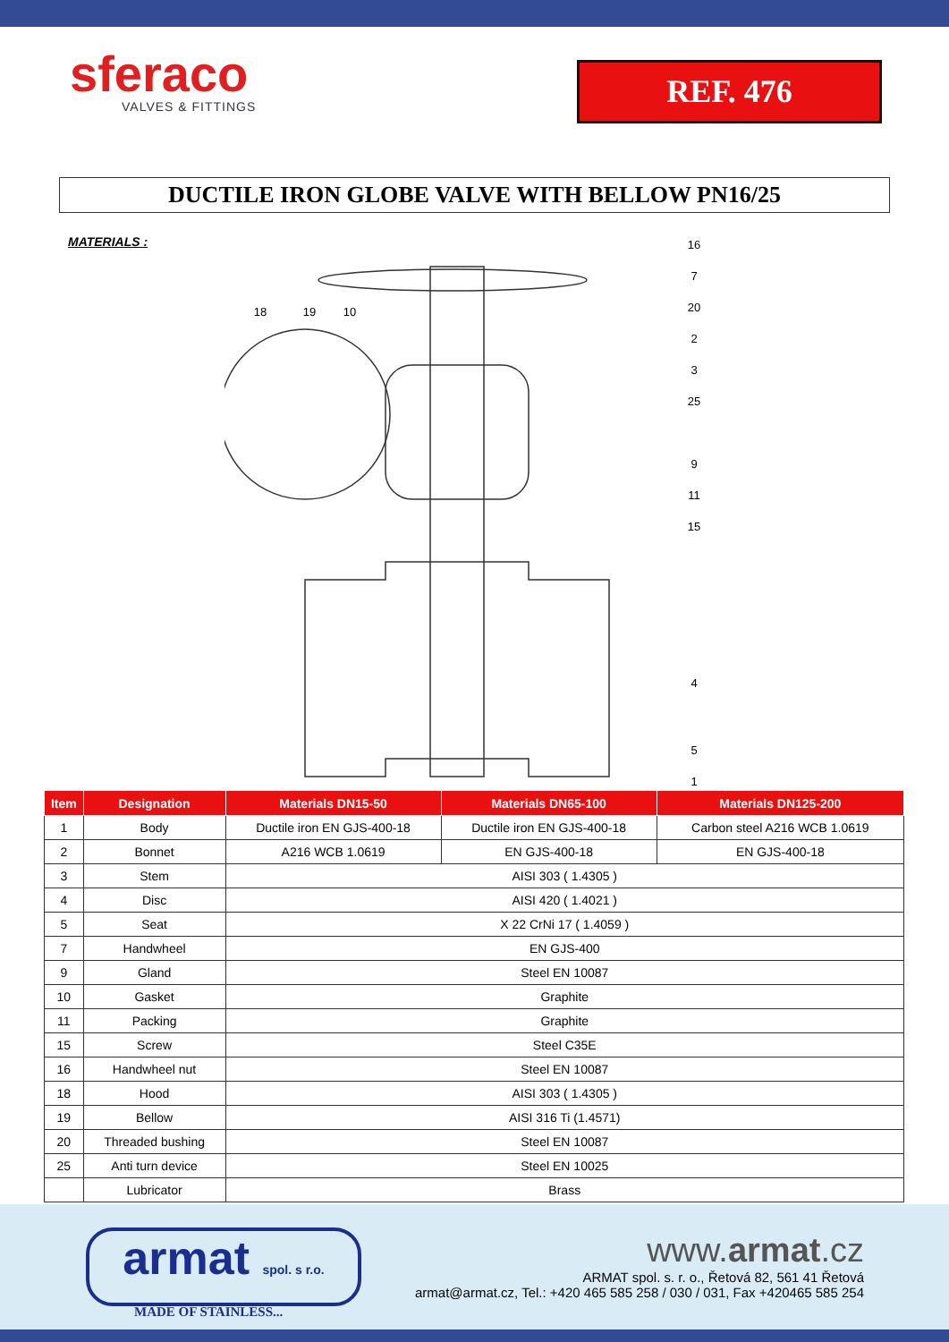sferaco
VALVES & FITTINGS
REF. 476
DUCTILE IRON GLOBE VALVE WITH BELLOW PN16/25
MATERIALS :
18
19
10
16
7
20
2
3
25
9
11
15
4
5
1
| Item | Designation | Materials DN15-50 | Materials DN65-100 | Materials DN125-200 |
| --- | --- | --- | --- | --- |
| 1 | Body | Ductile iron EN GJS-400-18 | Ductile iron EN GJS-400-18 | Carbon steel A216 WCB 1.0619 |
| 2 | Bonnet | A216 WCB 1.0619 | EN GJS-400-18 | EN GJS-400-18 |
| 3 | Stem | AISI 303 ( 1.4305 ) | | |
| 4 | Disc | AISI 420 ( 1.4021 ) | | |
| 5 | Seat | X 22 CrNi 17 ( 1.4059 ) | | |
| 7 | Handwheel | EN GJS-400 | | |
| 9 | Gland | Steel EN 10087 | | |
| 10 | Gasket | Graphite | | |
| 11 | Packing | Graphite | | |
| 15 | Screw | Steel C35E | | |
| 16 | Handwheel nut | Steel EN 10087 | | |
| 18 | Hood | AISI 303 ( 1.4305 ) | | |
| 19 | Bellow | AISI 316 Ti (1.4571) | | |
| 20 | Threaded bushing | Steel EN 10087 | | |
| 25 | Anti turn device | Steel EN 10025 | | |
| | Lubricator | Brass | | |
armat spol. s r.o.
MADE OF STAINLESS...
www.armat.cz
ARMAT spol. s. r. o., Řetová 82, 561 41 Řetová
armat@armat.cz, Tel.: +420 465 585 258 / 030 / 031, Fax +420465 585 254